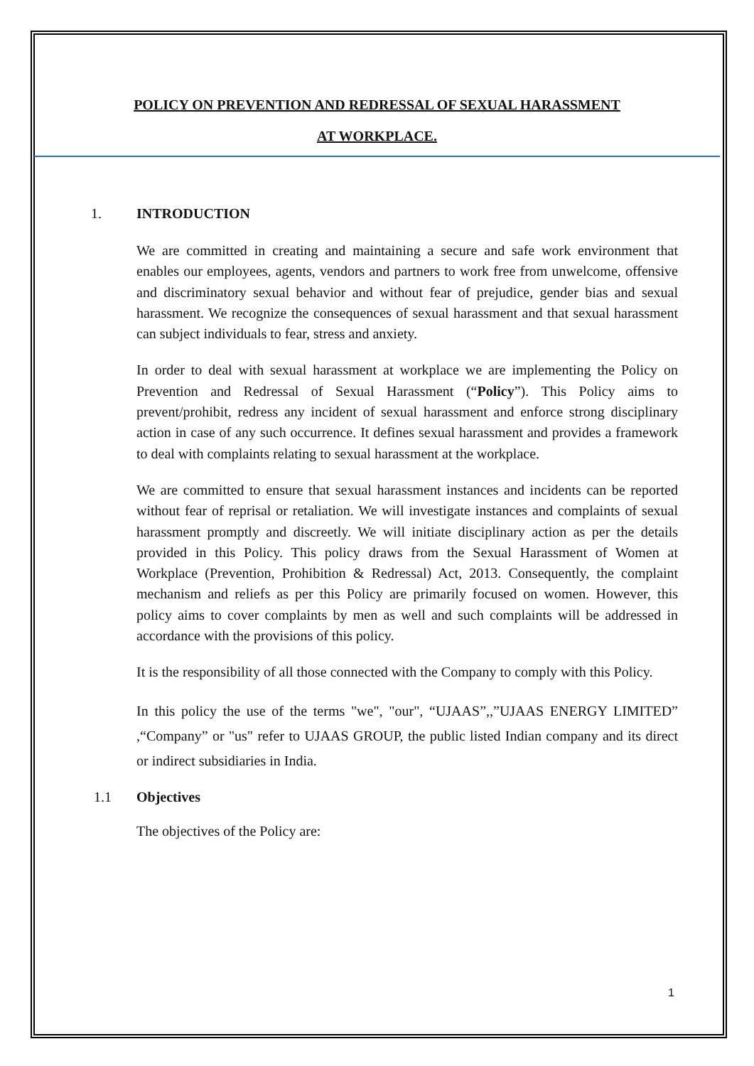POLICY ON PREVENTION AND REDRESSAL OF SEXUAL HARASSMENT
AT WORKPLACE.
1. INTRODUCTION
We are committed in creating and maintaining a secure and safe work environment that enables our employees, agents, vendors and partners to work free from unwelcome, offensive and discriminatory sexual behavior and without fear of prejudice, gender bias and sexual harassment. We recognize the consequences of sexual harassment and that sexual harassment can subject individuals to fear, stress and anxiety.
In order to deal with sexual harassment at workplace we are implementing the Policy on Prevention and Redressal of Sexual Harassment (“Policy”). This Policy aims to prevent/prohibit, redress any incident of sexual harassment and enforce strong disciplinary action in case of any such occurrence. It defines sexual harassment and provides a framework to deal with complaints relating to sexual harassment at the workplace.
We are committed to ensure that sexual harassment instances and incidents can be reported without fear of reprisal or retaliation. We will investigate instances and complaints of sexual harassment promptly and discreetly. We will initiate disciplinary action as per the details provided in this Policy. This policy draws from the Sexual Harassment of Women at Workplace (Prevention, Prohibition & Redressal) Act, 2013. Consequently, the complaint mechanism and reliefs as per this Policy are primarily focused on women. However, this policy aims to cover complaints by men as well and such complaints will be addressed in accordance with the provisions of this policy.
It is the responsibility of all those connected with the Company to comply with this Policy.
In this policy the use of the terms "we", "our", “UJAAS”,,”UJAAS ENERGY LIMITED” ,“Company” or "us" refer to UJAAS GROUP, the public listed Indian company and its direct or indirect subsidiaries in India.
1.1 Objectives
The objectives of the Policy are:
1